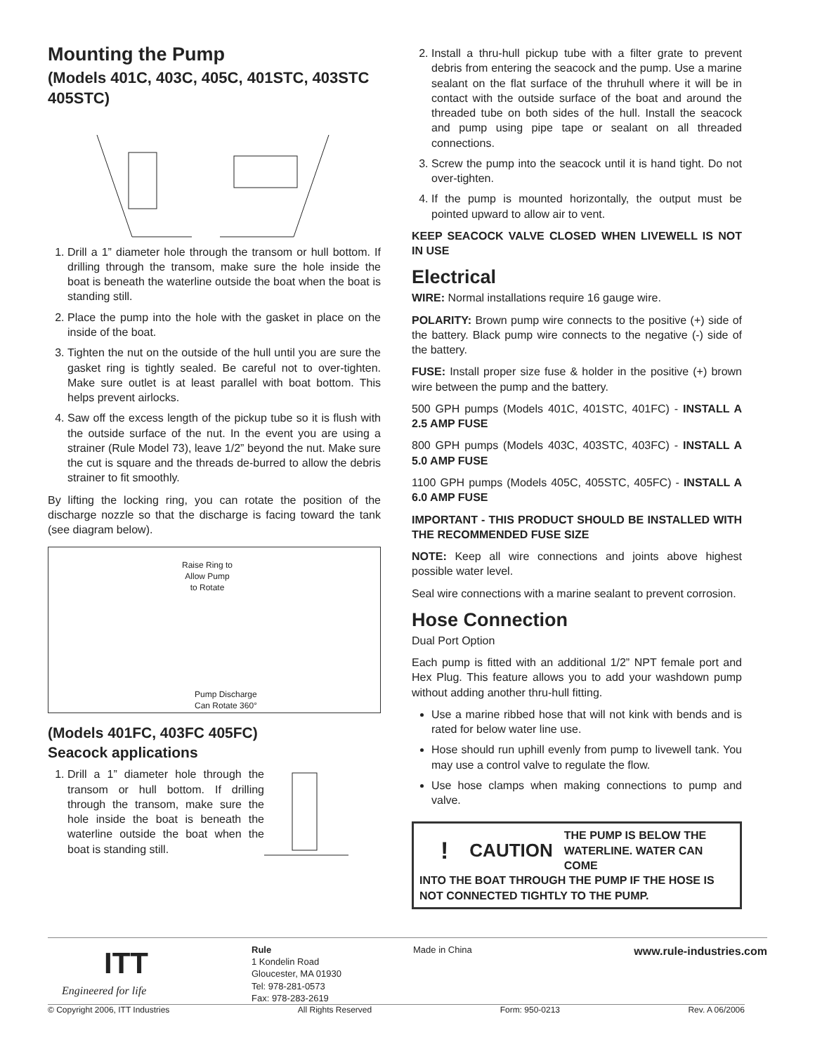Mounting the Pump
(Models 401C, 403C, 405C, 401STC, 403STC 405STC)
1. Drill a 1” diameter hole through the transom or hull bottom. If drilling through the transom, make sure the hole inside the boat is beneath the waterline outside the boat when the boat is standing still.
2. Place the pump into the hole with the gasket in place on the inside of the boat.
3. Tighten the nut on the outside of the hull until you are sure the gasket ring is tightly sealed. Be careful not to over-tighten. Make sure outlet is at least parallel with boat bottom. This helps prevent airlocks.
4. Saw off the excess length of the pickup tube so it is flush with the outside surface of the nut. In the event you are using a strainer (Rule Model 73), leave 1/2” beyond the nut. Make sure the cut is square and the threads de-burred to allow the debris strainer to fit smoothly.
By lifting the locking ring, you can rotate the position of the discharge nozzle so that the discharge is facing toward the tank (see diagram below).
Raise Ring to
Allow Pump
to Rotate
Pump Discharge
Can Rotate 360°
(Models 401FC, 403FC 405FC)
Seacock applications
1. Drill a 1” diameter hole through the transom or hull bottom. If drilling through the transom, make sure the hole inside the boat is beneath the waterline outside the boat when the boat is standing still.
2. Install a thru-hull pickup tube with a filter grate to prevent debris from entering the seacock and the pump. Use a marine sealant on the flat surface of the thruhull where it will be in contact with the outside surface of the boat and around the threaded tube on both sides of the hull. Install the seacock and pump using pipe tape or sealant on all threaded connections.
3. Screw the pump into the seacock until it is hand tight. Do not over-tighten.
4. If the pump is mounted horizontally, the output must be pointed upward to allow air to vent.
KEEP SEACOCK VALVE CLOSED WHEN LIVEWELL IS NOT IN USE
Electrical
WIRE: Normal installations require 16 gauge wire.
POLARITY: Brown pump wire connects to the positive (+) side of the battery. Black pump wire connects to the negative (-) side of the battery.
FUSE: Install proper size fuse & holder in the positive (+) brown wire between the pump and the battery.
500 GPH pumps (Models 401C, 401STC, 401FC) - INSTALL A 2.5 AMP FUSE
800 GPH pumps (Models 403C, 403STC, 403FC) - INSTALL A 5.0 AMP FUSE
1100 GPH pumps (Models 405C, 405STC, 405FC) - INSTALL A 6.0 AMP FUSE
IMPORTANT - THIS PRODUCT SHOULD BE INSTALLED WITH THE RECOMMENDED FUSE SIZE
NOTE: Keep all wire connections and joints above highest possible water level.
Seal wire connections with a marine sealant to prevent corrosion.
Hose Connection
Dual Port Option
Each pump is fitted with an additional 1/2” NPT female port and Hex Plug. This feature allows you to add your washdown pump without adding another thru-hull fitting.
Use a marine ribbed hose that will not kink with bends and is rated for below water line use.
Hose should run uphill evenly from pump to livewell tank. You may use a control valve to regulate the flow.
Use hose clamps when making connections to pump and valve.
! CAUTION THE PUMP IS BELOW THE WATERLINE. WATER CAN COME
INTO THE BOAT THROUGH THE PUMP IF THE HOSE IS NOT CONNECTED TIGHTLY TO THE PUMP.
ITT
Engineered for life
Rule
1 Kondelin Road
Gloucester, MA 01930
Tel: 978-281-0573
Fax: 978-283-2619
Made in China
www.rule-industries.com
© Copyright 2006, ITT Industries All Rights Reserved Form: 950-0213 Rev. A 06/2006